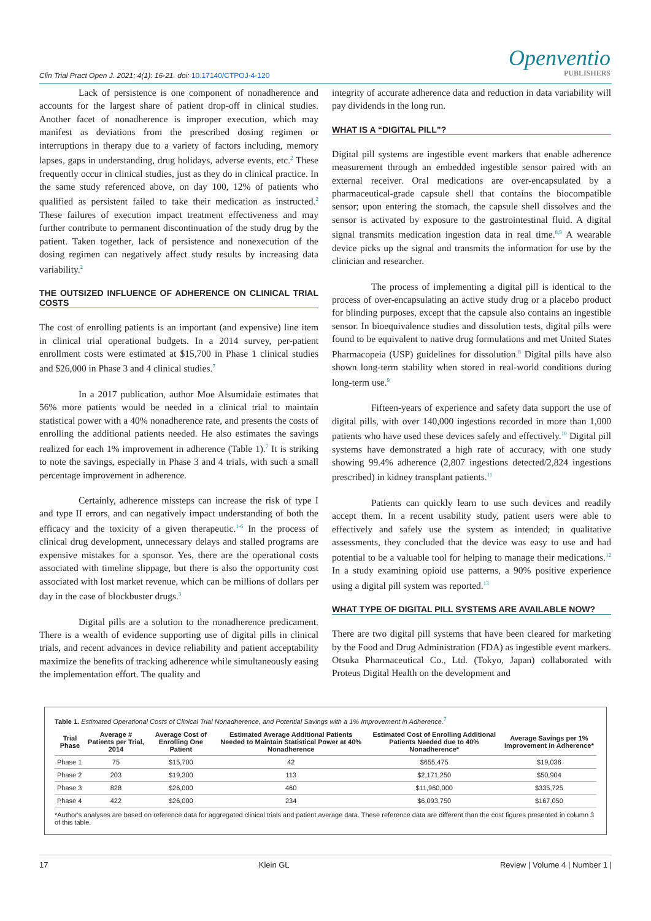Clin Trial Pract Open J. 2021; 4(1): 16-21. doi: 10.17140/CTPOJ-4-120
Openventio
PUBLISHERS
Lack of persistence is one component of nonadherence and accounts for the largest share of patient drop-off in clinical studies. Another facet of nonadherence is improper execution, which may manifest as deviations from the prescribed dosing regimen or interruptions in therapy due to a variety of factors including, memory lapses, gaps in understanding, drug holidays, adverse events, etc.<sup>2</sup> These frequently occur in clinical studies, just as they do in clinical practice. In the same study referenced above, on day 100, 12% of patients who qualified as persistent failed to take their medication as instructed.<sup>2</sup> These failures of execution impact treatment effectiveness and may further contribute to permanent discontinuation of the study drug by the patient. Taken together, lack of persistence and nonexecution of the dosing regimen can negatively affect study results by increasing data variability.<sup>2</sup>
THE OUTSIZED INFLUENCE OF ADHERENCE ON CLINICAL TRIAL COSTS
The cost of enrolling patients is an important (and expensive) line item in clinical trial operational budgets. In a 2014 survey, per-patient enrollment costs were estimated at $15,700 in Phase 1 clinical studies and $26,000 in Phase 3 and 4 clinical studies.<sup>7</sup>
In a 2017 publication, author Moe Alsumidaie estimates that 56% more patients would be needed in a clinical trial to maintain statistical power with a 40% nonadherence rate, and presents the costs of enrolling the additional patients needed. He also estimates the savings realized for each 1% improvement in adherence (Table 1).<sup>7</sup> It is striking to note the savings, especially in Phase 3 and 4 trials, with such a small percentage improvement in adherence.
Certainly, adherence missteps can increase the risk of type I and type II errors, and can negatively impact understanding of both the efficacy and the toxicity of a given therapeutic.<sup>1-6</sup> In the process of clinical drug development, unnecessary delays and stalled programs are expensive mistakes for a sponsor. Yes, there are the operational costs associated with timeline slippage, but there is also the opportunity cost associated with lost market revenue, which can be millions of dollars per day in the case of blockbuster drugs.<sup>3</sup>
Digital pills are a solution to the nonadherence predicament. There is a wealth of evidence supporting use of digital pills in clinical trials, and recent advances in device reliability and patient acceptability maximize the benefits of tracking adherence while simultaneously easing the implementation effort. The quality and
integrity of accurate adherence data and reduction in data variability will pay dividends in the long run.
WHAT IS A “DIGITAL PILL”?
Digital pill systems are ingestible event markers that enable adherence measurement through an embedded ingestible sensor paired with an external receiver. Oral medications are over-encapsulated by a pharmaceutical-grade capsule shell that contains the biocompatible sensor; upon entering the stomach, the capsule shell dissolves and the sensor is activated by exposure to the gastrointestinal fluid. A digital signal transmits medication ingestion data in real time.<sup>8,9</sup> A wearable device picks up the signal and transmits the information for use by the clinician and researcher.
The process of implementing a digital pill is identical to the process of over-encapsulating an active study drug or a placebo product for blinding purposes, except that the capsule also contains an ingestible sensor. In bioequivalence studies and dissolution tests, digital pills were found to be equivalent to native drug formulations and met United States Pharmacopeia (USP) guidelines for dissolution.<sup>8</sup> Digital pills have also shown long-term stability when stored in real-world conditions during long-term use.<sup>9</sup>
Fifteen-years of experience and safety data support the use of digital pills, with over 140,000 ingestions recorded in more than 1,000 patients who have used these devices safely and effectively.<sup>10</sup> Digital pill systems have demonstrated a high rate of accuracy, with one study showing 99.4% adherence (2,807 ingestions detected/2,824 ingestions prescribed) in kidney transplant patients.<sup>11</sup>
Patients can quickly learn to use such devices and readily accept them. In a recent usability study, patient users were able to effectively and safely use the system as intended; in qualitative assessments, they concluded that the device was easy to use and had potential to be a valuable tool for helping to manage their medications.<sup>12</sup> In a study examining opioid use patterns, a 90% positive experience using a digital pill system was reported.<sup>13</sup>
WHAT TYPE OF DIGITAL PILL SYSTEMS ARE AVAILABLE NOW?
There are two digital pill systems that have been cleared for marketing by the Food and Drug Administration (FDA) as ingestible event markers. Otsuka Pharmaceutical Co., Ltd. (Tokyo, Japan) collaborated with Proteus Digital Health on the development and
Table 1. Estimated Operational Costs of Clinical Trial Nonadherence, and Potential Savings with a 1% Improvement in Adherence.<sup>7</sup>
| Trial Phase | Average # Patients per Trial, 2014 | Average Cost of Enrolling One Patient | Estimated Average Additional Patients Needed to Maintain Statistical Power at 40% Nonadherence | Estimated Cost of Enrolling Additional Patients Needed due to 40% Nonadherence* | Average Savings per 1% Improvement in Adherence* |
| --- | --- | --- | --- | --- | --- |
| Phase 1 | 75 | $15,700 | 42 | $655,475 | $19,036 |
| Phase 2 | 203 | $19,300 | 113 | $2,171,250 | $50,904 |
| Phase 3 | 828 | $26,000 | 460 | $11,960,000 | $335,725 |
| Phase 4 | 422 | $26,000 | 234 | $6,093,750 | $167,050 |
*Author's analyses are based on reference data for aggregated clinical trials and patient average data. These reference data are different than the cost figures presented in column 3 of this table.
17 Klein GL Review | Volume 4 | Number 1 |